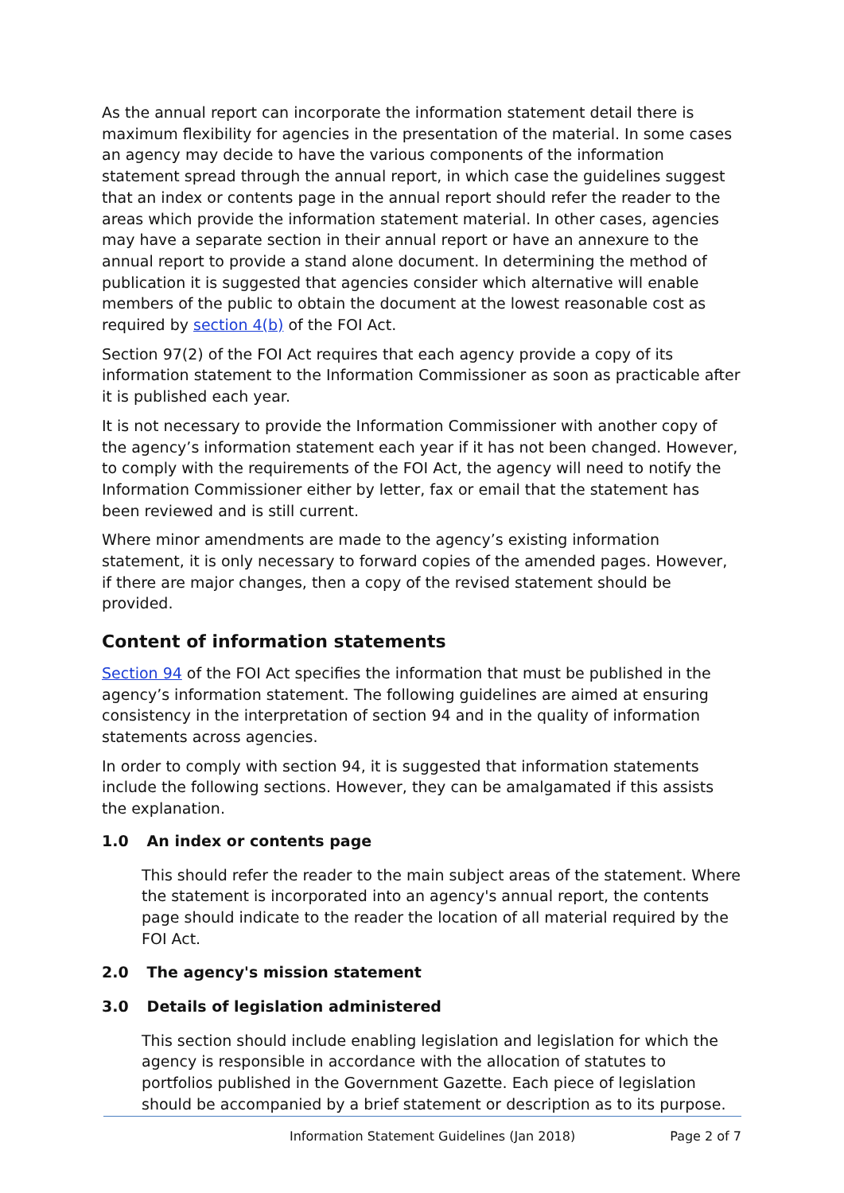As the annual report can incorporate the information statement detail there is maximum flexibility for agencies in the presentation of the material. In some cases an agency may decide to have the various components of the information statement spread through the annual report, in which case the guidelines suggest that an index or contents page in the annual report should refer the reader to the areas which provide the information statement material. In other cases, agencies may have a separate section in their annual report or have an annexure to the annual report to provide a stand alone document. In determining the method of publication it is suggested that agencies consider which alternative will enable members of the public to obtain the document at the lowest reasonable cost as required by section 4(b) of the FOI Act.
Section 97(2) of the FOI Act requires that each agency provide a copy of its information statement to the Information Commissioner as soon as practicable after it is published each year.
It is not necessary to provide the Information Commissioner with another copy of the agency’s information statement each year if it has not been changed. However, to comply with the requirements of the FOI Act, the agency will need to notify the Information Commissioner either by letter, fax or email that the statement has been reviewed and is still current.
Where minor amendments are made to the agency’s existing information statement, it is only necessary to forward copies of the amended pages. However, if there are major changes, then a copy of the revised statement should be provided.
Content of information statements
Section 94 of the FOI Act specifies the information that must be published in the agency’s information statement. The following guidelines are aimed at ensuring consistency in the interpretation of section 94 and in the quality of information statements across agencies.
In order to comply with section 94, it is suggested that information statements include the following sections. However, they can be amalgamated if this assists the explanation.
1.0 An index or contents page
This should refer the reader to the main subject areas of the statement. Where the statement is incorporated into an agency's annual report, the contents page should indicate to the reader the location of all material required by the FOI Act.
2.0 The agency's mission statement
3.0 Details of legislation administered
This section should include enabling legislation and legislation for which the agency is responsible in accordance with the allocation of statutes to portfolios published in the Government Gazette. Each piece of legislation should be accompanied by a brief statement or description as to its purpose.
Information Statement Guidelines (Jan 2018) Page 2 of 7